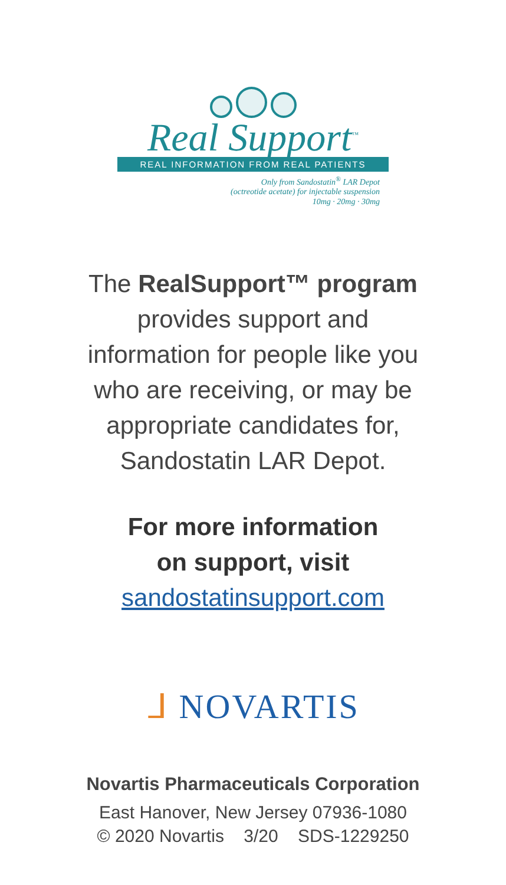Real Support<sup>™</sup>
REAL INFORMATION FROM REAL PATIENTS
Only from Sandostatin<sup>®</sup> LAR Depot
(octreotide acetate) for injectable suspension
10mg · 20mg · 30mg
The RealSupport™ program
provides support and
information for people like you
who are receiving, or may be
appropriate candidates for,
Sandostatin LAR Depot.
For more information
on support, visit
sandostatinsupport.com
ᒧ NOVARTIS
Novartis Pharmaceuticals Corporation
East Hanover, New Jersey 07936-1080
© 2020 Novartis 3/20 SDS-1229250